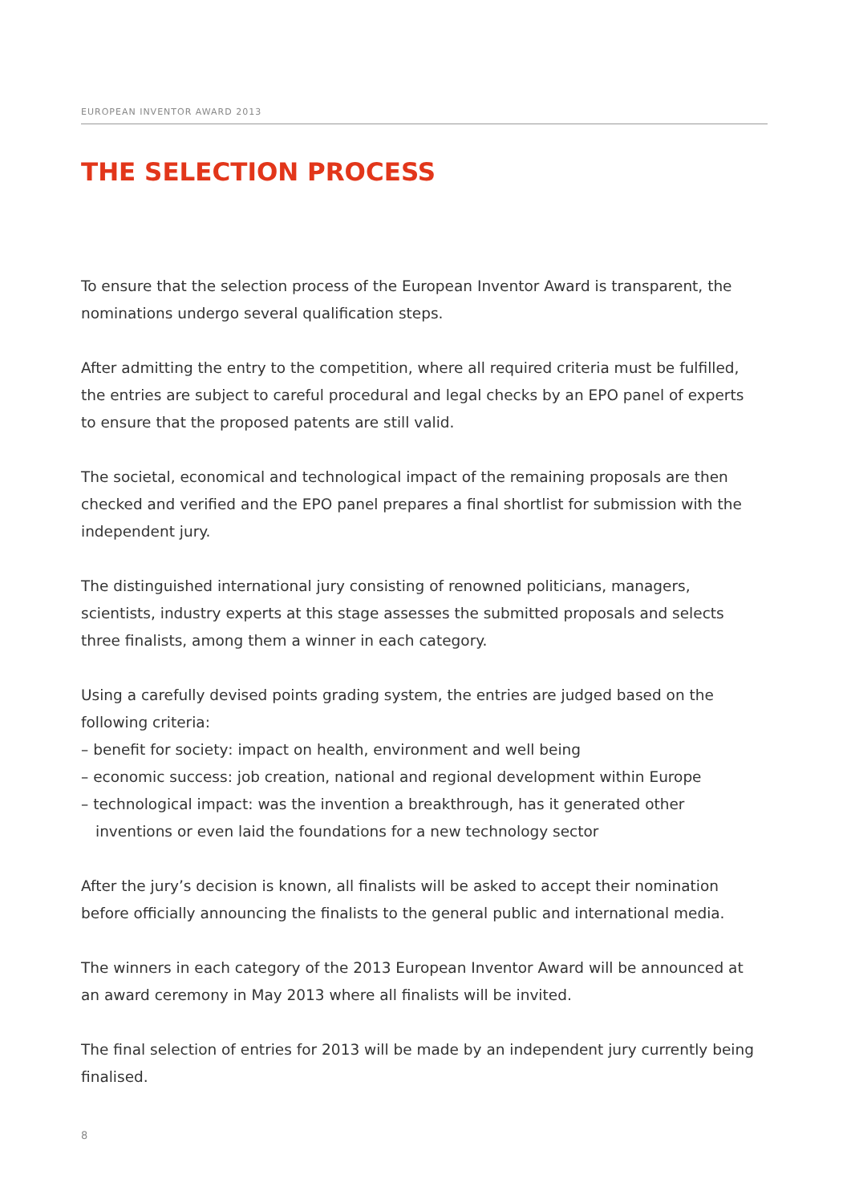EUROPEAN INVENTOR AWARD 2013
THE SELECTION PROCESS
To ensure that the selection process of the European Inventor Award is transparent, the nominations undergo several qualification steps.
After admitting the entry to the competition, where all required criteria must be fulfilled, the entries are subject to careful procedural and legal checks by an EPO panel of experts to ensure that the proposed patents are still valid.
The societal, economical and technological impact of the remaining proposals are then checked and verified and the EPO panel prepares a final shortlist for submission with the independent jury.
The distinguished international jury consisting of renowned politicians, managers, scientists, industry experts at this stage assesses the submitted proposals and selects three finalists, among them a winner in each category.
Using a carefully devised points grading system, the entries are judged based on the following criteria:
– benefit for society: impact on health, environment and well being
– economic success: job creation, national and regional development within Europe
– technological impact: was the invention a breakthrough, has it generated other inventions or even laid the foundations for a new technology sector
After the jury’s decision is known, all finalists will be asked to accept their nomination before officially announcing the finalists to the general public and international media.
The winners in each category of the 2013 European Inventor Award will be announced at an award ceremony in May 2013 where all finalists will be invited.
The final selection of entries for 2013 will be made by an independent jury currently being finalised.
8